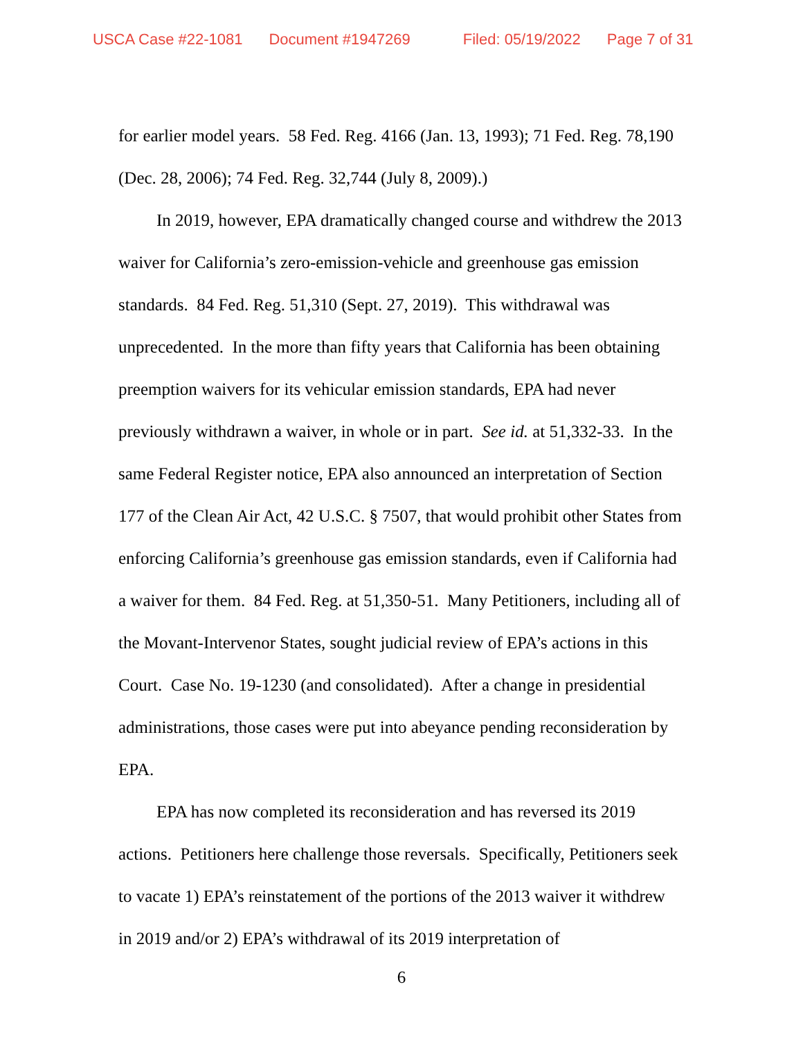USCA Case #22-1081 Document #1947269 Filed: 05/19/2022 Page 7 of 31
for earlier model years. 58 Fed. Reg. 4166 (Jan. 13, 1993); 71 Fed. Reg. 78,190 (Dec. 28, 2006); 74 Fed. Reg. 32,744 (July 8, 2009).)
In 2019, however, EPA dramatically changed course and withdrew the 2013 waiver for California’s zero-emission-vehicle and greenhouse gas emission standards. 84 Fed. Reg. 51,310 (Sept. 27, 2019). This withdrawal was unprecedented. In the more than fifty years that California has been obtaining preemption waivers for its vehicular emission standards, EPA had never previously withdrawn a waiver, in whole or in part. See id. at 51,332-33. In the same Federal Register notice, EPA also announced an interpretation of Section 177 of the Clean Air Act, 42 U.S.C. § 7507, that would prohibit other States from enforcing California’s greenhouse gas emission standards, even if California had a waiver for them. 84 Fed. Reg. at 51,350-51. Many Petitioners, including all of the Movant-Intervenor States, sought judicial review of EPA’s actions in this Court. Case No. 19-1230 (and consolidated). After a change in presidential administrations, those cases were put into abeyance pending reconsideration by EPA.
EPA has now completed its reconsideration and has reversed its 2019 actions. Petitioners here challenge those reversals. Specifically, Petitioners seek to vacate 1) EPA’s reinstatement of the portions of the 2013 waiver it withdrew in 2019 and/or 2) EPA’s withdrawal of its 2019 interpretation of
6